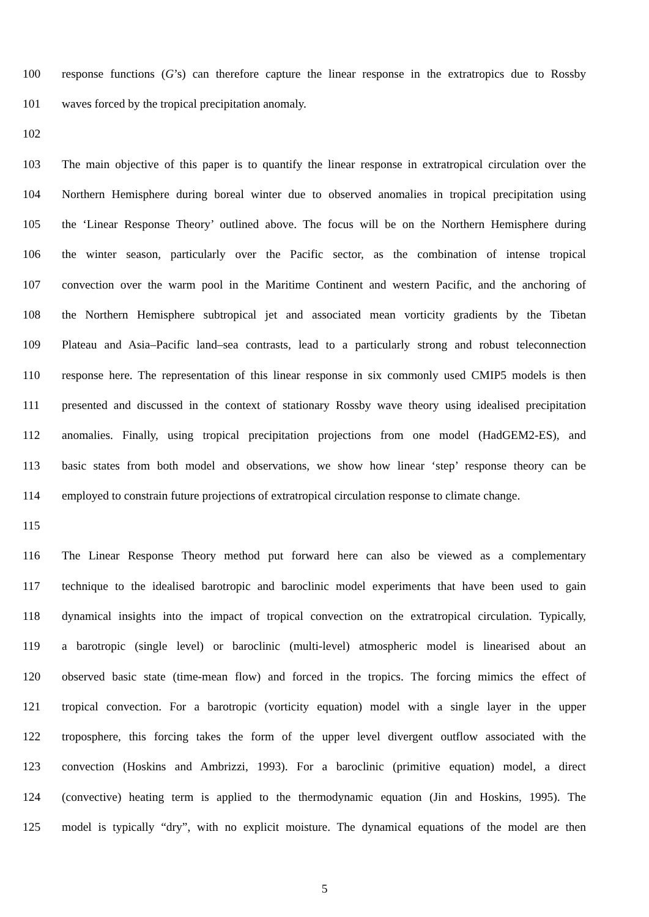100 response functions (G’s) can therefore capture the linear response in the extratropics due to Rossby
101 waves forced by the tropical precipitation anomaly.
102
103 The main objective of this paper is to quantify the linear response in extratropical circulation over the
104 Northern Hemisphere during boreal winter due to observed anomalies in tropical precipitation using
105 the ‘Linear Response Theory’ outlined above. The focus will be on the Northern Hemisphere during
106 the winter season, particularly over the Pacific sector, as the combination of intense tropical
107 convection over the warm pool in the Maritime Continent and western Pacific, and the anchoring of
108 the Northern Hemisphere subtropical jet and associated mean vorticity gradients by the Tibetan
109 Plateau and Asia–Pacific land–sea contrasts, lead to a particularly strong and robust teleconnection
110 response here. The representation of this linear response in six commonly used CMIP5 models is then
111 presented and discussed in the context of stationary Rossby wave theory using idealised precipitation
112 anomalies. Finally, using tropical precipitation projections from one model (HadGEM2-ES), and
113 basic states from both model and observations, we show how linear ‘step’ response theory can be
114 employed to constrain future projections of extratropical circulation response to climate change.
115
116 The Linear Response Theory method put forward here can also be viewed as a complementary
117 technique to the idealised barotropic and baroclinic model experiments that have been used to gain
118 dynamical insights into the impact of tropical convection on the extratropical circulation. Typically,
119 a barotropic (single level) or baroclinic (multi-level) atmospheric model is linearised about an
120 observed basic state (time-mean flow) and forced in the tropics. The forcing mimics the effect of
121 tropical convection. For a barotropic (vorticity equation) model with a single layer in the upper
122 troposphere, this forcing takes the form of the upper level divergent outflow associated with the
123 convection (Hoskins and Ambrizzi, 1993). For a baroclinic (primitive equation) model, a direct
124 (convective) heating term is applied to the thermodynamic equation (Jin and Hoskins, 1995). The
125 model is typically “dry”, with no explicit moisture. The dynamical equations of the model are then
5